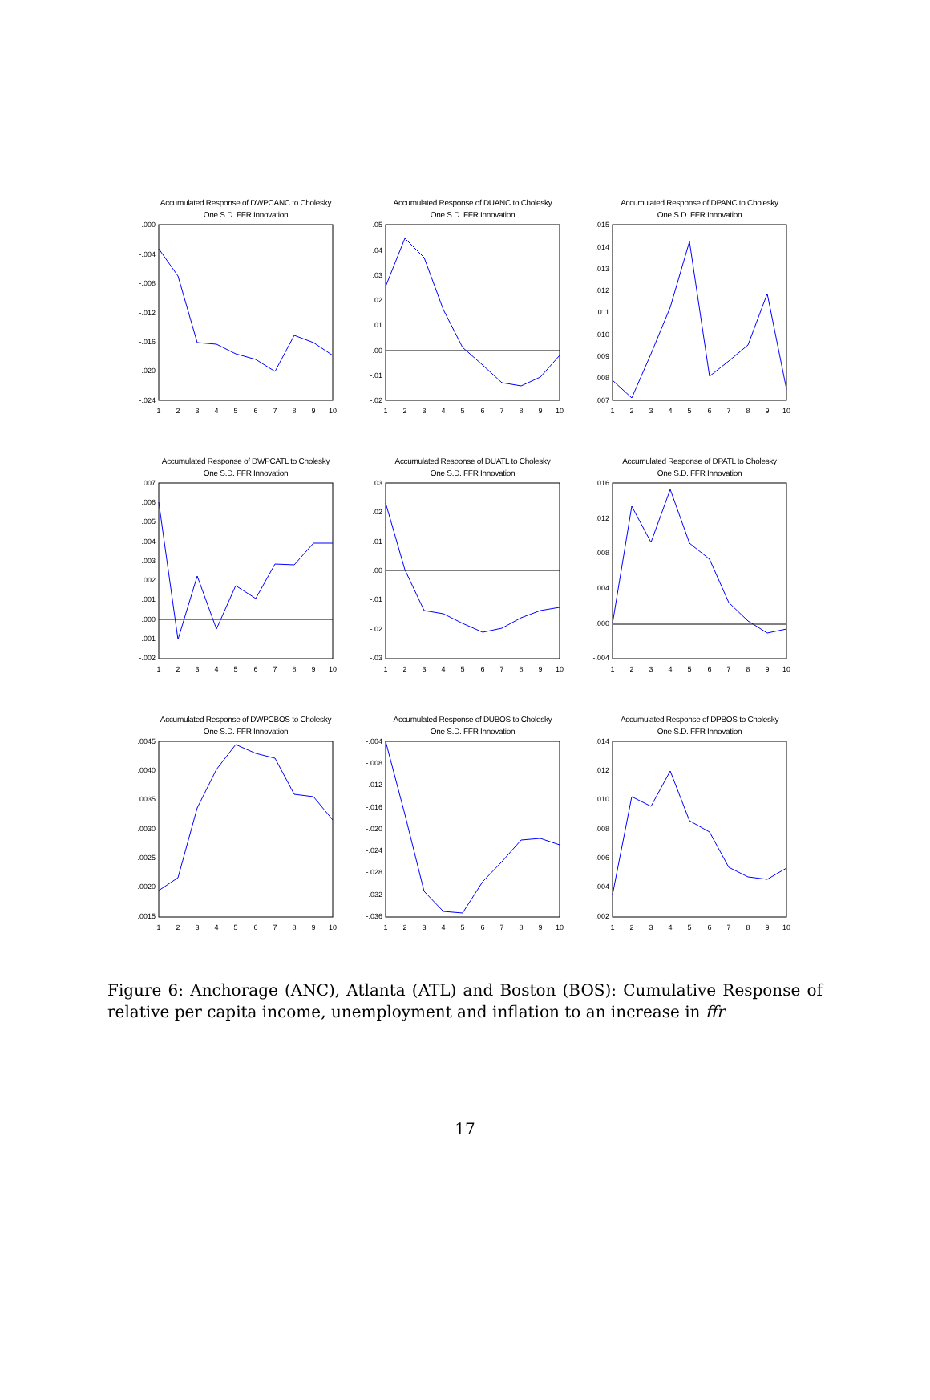Accumulated Response of DWPCANC to Cholesky
One S.D. FFR Innovation
.000
-.004
-.008
-.012
-.016
-.020
-.024
1
2
3
4
5
6
7
8
9
10
Accumulated Response of DUANC to Cholesky
One S.D. FFR Innovation
.05
.04
.03
.02
.01
.00
-.01
-.02
1
2
3
4
5
6
7
8
9
10
Accumulated Response of DPANC to Cholesky
One S.D. FFR Innovation
.015
.014
.013
.012
.011
.010
.009
.008
.007
1
2
3
4
5
6
7
8
9
10
Accumulated Response of DWPCATL to Cholesky
One S.D. FFR Innovation
.007
.006
.005
.004
.003
.002
.001
.000
-.001
-.002
1
2
3
4
5
6
7
8
9
10
Accumulated Response of DUATL to Cholesky
One S.D. FFR Innovation
.03
.02
.01
.00
-.01
-.02
-.03
1
2
3
4
5
6
7
8
9
10
Accumulated Response of DPATL to Cholesky
One S.D. FFR Innovation
.016
.012
.008
.004
.000
-.004
1
2
3
4
5
6
7
8
9
10
Accumulated Response of DWPCBOS to Cholesky
One S.D. FFR Innovation
.0045
.0040
.0035
.0030
.0025
.0020
.0015
1
2
3
4
5
6
7
8
9
10
Accumulated Response of DUBOS to Cholesky
One S.D. FFR Innovation
-.004
-.008
-.012
-.016
-.020
-.024
-.028
-.032
-.036
1
2
3
4
5
6
7
8
9
10
Accumulated Response of DPBOS to Cholesky
One S.D. FFR Innovation
.014
.012
.010
.008
.006
.004
.002
1
2
3
4
5
6
7
8
9
10
Figure 6: Anchorage (ANC), Atlanta (ATL) and Boston (BOS): Cumulative Response of relative per capita income, unemployment and inflation to an increase in ffr
17